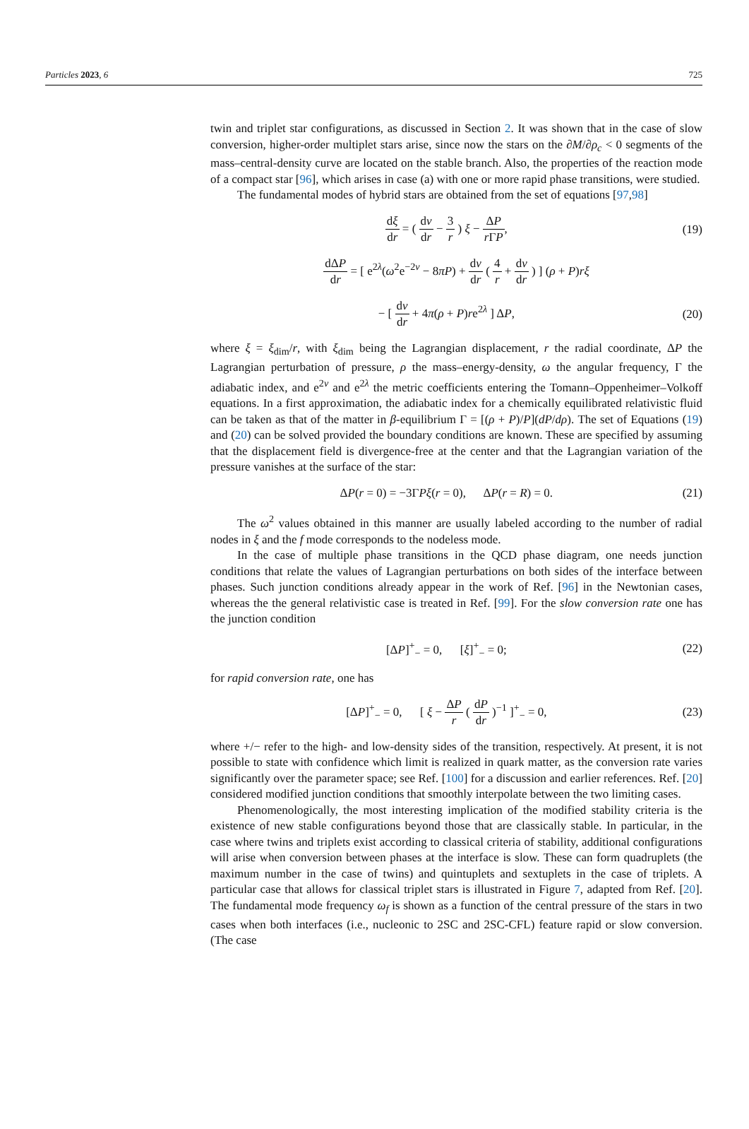Particles 2023, 6 725
twin and triplet star configurations, as discussed in Section 2. It was shown that in the case of slow conversion, higher-order multiplet stars arise, since now the stars on the ∂M/∂ρ<sub>c</sub> < 0 segments of the mass–central-density curve are located on the stable branch. Also, the properties of the reaction mode of a compact star [96], which arises in case (a) with one or more rapid phase transitions, were studied.
The fundamental modes of hybrid stars are obtained from the set of equations [97,98]
dξ dr = ( dν dr − 3 r ) ξ − ΔP r ΓP, (19)
dΔP dr = [ e<sup>2λ</sup>(ω<sup>2</sup>e<sup>−2ν</sup> − 8πP) + dν dr ( 4 r + dν dr ) ] (ρ + P)rξ
− [ dν dr + 4π(ρ + P)re<sup>2λ</sup> ] ΔP, (20)
where ξ = ξ<sub>dim</sub>/r, with ξ<sub>dim</sub> being the Lagrangian displacement, r the radial coordinate, ΔP the Lagrangian perturbation of pressure, ρ the mass–energy-density, ω the angular frequency, Γ the adiabatic index, and e<sup>2ν</sup> and e<sup>2λ</sup> the metric coefficients entering the Tomann–Oppenheimer–Volkoff equations. In a first approximation, the adiabatic index for a chemically equilibrated relativistic fluid can be taken as that of the matter in β-equilibrium Γ = [(ρ + P)/P](dP/dρ). The set of Equations (19) and (20) can be solved provided the boundary conditions are known. These are specified by assuming that the displacement field is divergence-free at the center and that the Lagrangian variation of the pressure vanishes at the surface of the star:
ΔP(r = 0) = −3ΓPξ(r = 0), ΔP(r = R) = 0. (21)
The ω<sup>2</sup> values obtained in this manner are usually labeled according to the number of radial nodes in ξ and the f mode corresponds to the nodeless mode.
In the case of multiple phase transitions in the QCD phase diagram, one needs junction conditions that relate the values of Lagrangian perturbations on both sides of the interface between phases. Such junction conditions already appear in the work of Ref. [96] in the Newtonian cases, whereas the the general relativistic case is treated in Ref. [99]. For the slow conversion rate one has the junction condition
[ΔP]<sup>+</sup><sub>−</sub> = 0, [ξ]<sup>+</sup><sub>−</sub> = 0; (22)
for rapid conversion rate, one has
[ΔP]<sup>+</sup><sub>−</sub> = 0, [ ξ − ΔP r ( dP dr )<sup>−1</sup> ]<sup>+</sup><sub>−</sub> = 0, (23)
where +/− refer to the high- and low-density sides of the transition, respectively. At present, it is not possible to state with confidence which limit is realized in quark matter, as the conversion rate varies significantly over the parameter space; see Ref. [100] for a discussion and earlier references. Ref. [20] considered modified junction conditions that smoothly interpolate between the two limiting cases.
Phenomenologically, the most interesting implication of the modified stability criteria is the existence of new stable configurations beyond those that are classically stable. In particular, in the case where twins and triplets exist according to classical criteria of stability, additional configurations will arise when conversion between phases at the interface is slow. These can form quadruplets (the maximum number in the case of twins) and quintuplets and sextuplets in the case of triplets. A particular case that allows for classical triplet stars is illustrated in Figure 7, adapted from Ref. [20]. The fundamental mode frequency ω<sub>f</sub> is shown as a function of the central pressure of the stars in two cases when both interfaces (i.e., nucleonic to 2SC and 2SC-CFL) feature rapid or slow conversion. (The case